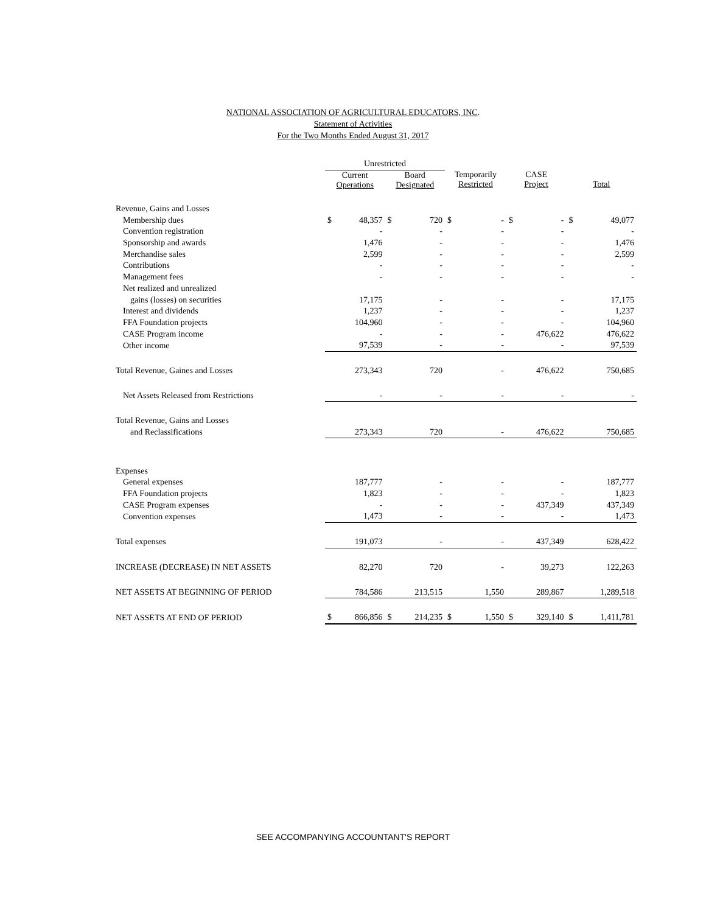NATIONAL ASSOCIATION OF AGRICULTURAL EDUCATORS, INC.
Statement of Activities
For the Two Months Ended August 31, 2017
| | Unrestricted | | | | | | | | | |
| --- | --- | --- | --- | --- | --- | --- | --- | --- | --- | --- |
| | Current Operations | | Board Designated | | Temporarily Restricted | | CASE Project | | Total | |
| Revenue, Gains and Losses | | | | | | | | | | |
| Membership dues | $ | 48,357 | $ | 720 | $ | - | $ | - | $ | 49,077 |
| Convention registration | | - | | - | | - | | - | | - |
| Sponsorship and awards | | 1,476 | | - | | - | | - | | 1,476 |
| Merchandise sales | | 2,599 | | - | | - | | - | | 2,599 |
| Contributions | | - | | - | | - | | - | | - |
| Management fees | | - | | - | | - | | - | | - |
| Net realized and unrealized | | | | | | | | | | |
| gains (losses) on securities | | 17,175 | | - | | - | | - | | 17,175 |
| Interest and dividends | | 1,237 | | - | | - | | - | | 1,237 |
| FFA Foundation projects | | 104,960 | | - | | - | | - | | 104,960 |
| CASE Program income | | - | | - | | - | | 476,622 | | 476,622 |
| Other income | | 97,539 | | - | | - | | - | | 97,539 |
| Total Revenue, Gaines and Losses | | 273,343 | | 720 | | - | | 476,622 | | 750,685 |
| Net Assets Released from Restrictions | | - | | - | | - | | - | | - |
| Total Revenue, Gains and Losses | | | | | | | | | | |
| and Reclassifications | | 273,343 | | 720 | | - | | 476,622 | | 750,685 |
| Expenses | | | | | | | | | | |
| General expenses | | 187,777 | | - | | - | | - | | 187,777 |
| FFA Foundation projects | | 1,823 | | - | | - | | - | | 1,823 |
| CASE Program expenses | | - | | - | | - | | 437,349 | | 437,349 |
| Convention expenses | | 1,473 | | - | | - | | - | | 1,473 |
| Total expenses | | 191,073 | | - | | - | | 437,349 | | 628,422 |
| INCREASE (DECREASE) IN NET ASSETS | | 82,270 | | 720 | | - | | 39,273 | | 122,263 |
| NET ASSETS AT BEGINNING OF PERIOD | | 784,586 | | 213,515 | | 1,550 | | 289,867 | | 1,289,518 |
| NET ASSETS AT END OF PERIOD | $ | 866,856 | $ | 214,235 | $ | 1,550 | $ | 329,140 | $ | 1,411,781 |
SEE ACCOMPANYING ACCOUNTANT'S REPORT